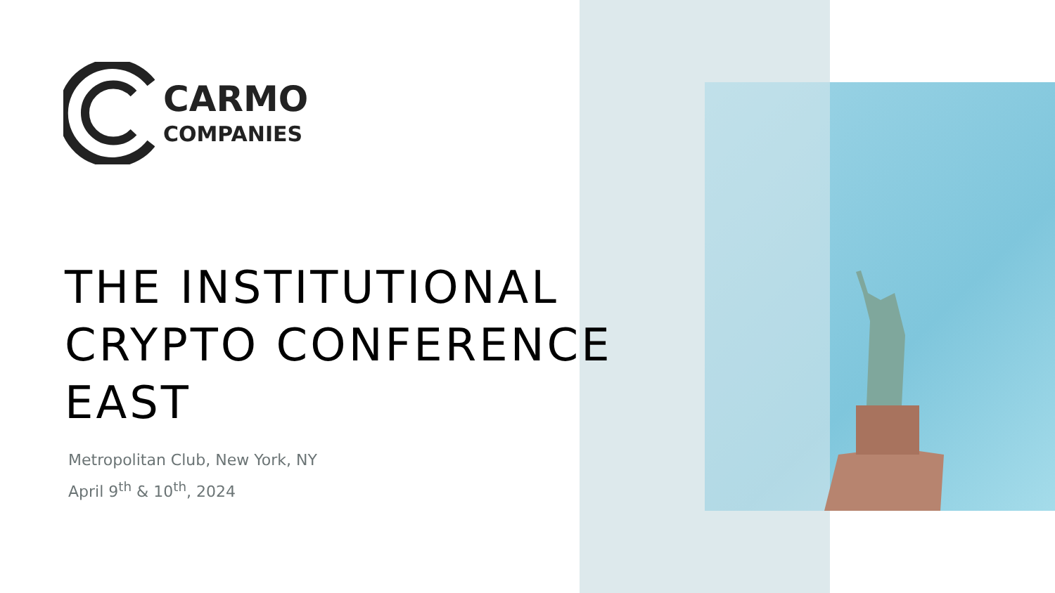CARMO
COMPANIES
THE INSTITUTIONAL
CRYPTO CONFERENCE
EAST
Metropolitan Club, New York, NY
April 9<sup>th</sup> & 10<sup>th</sup>, 2024